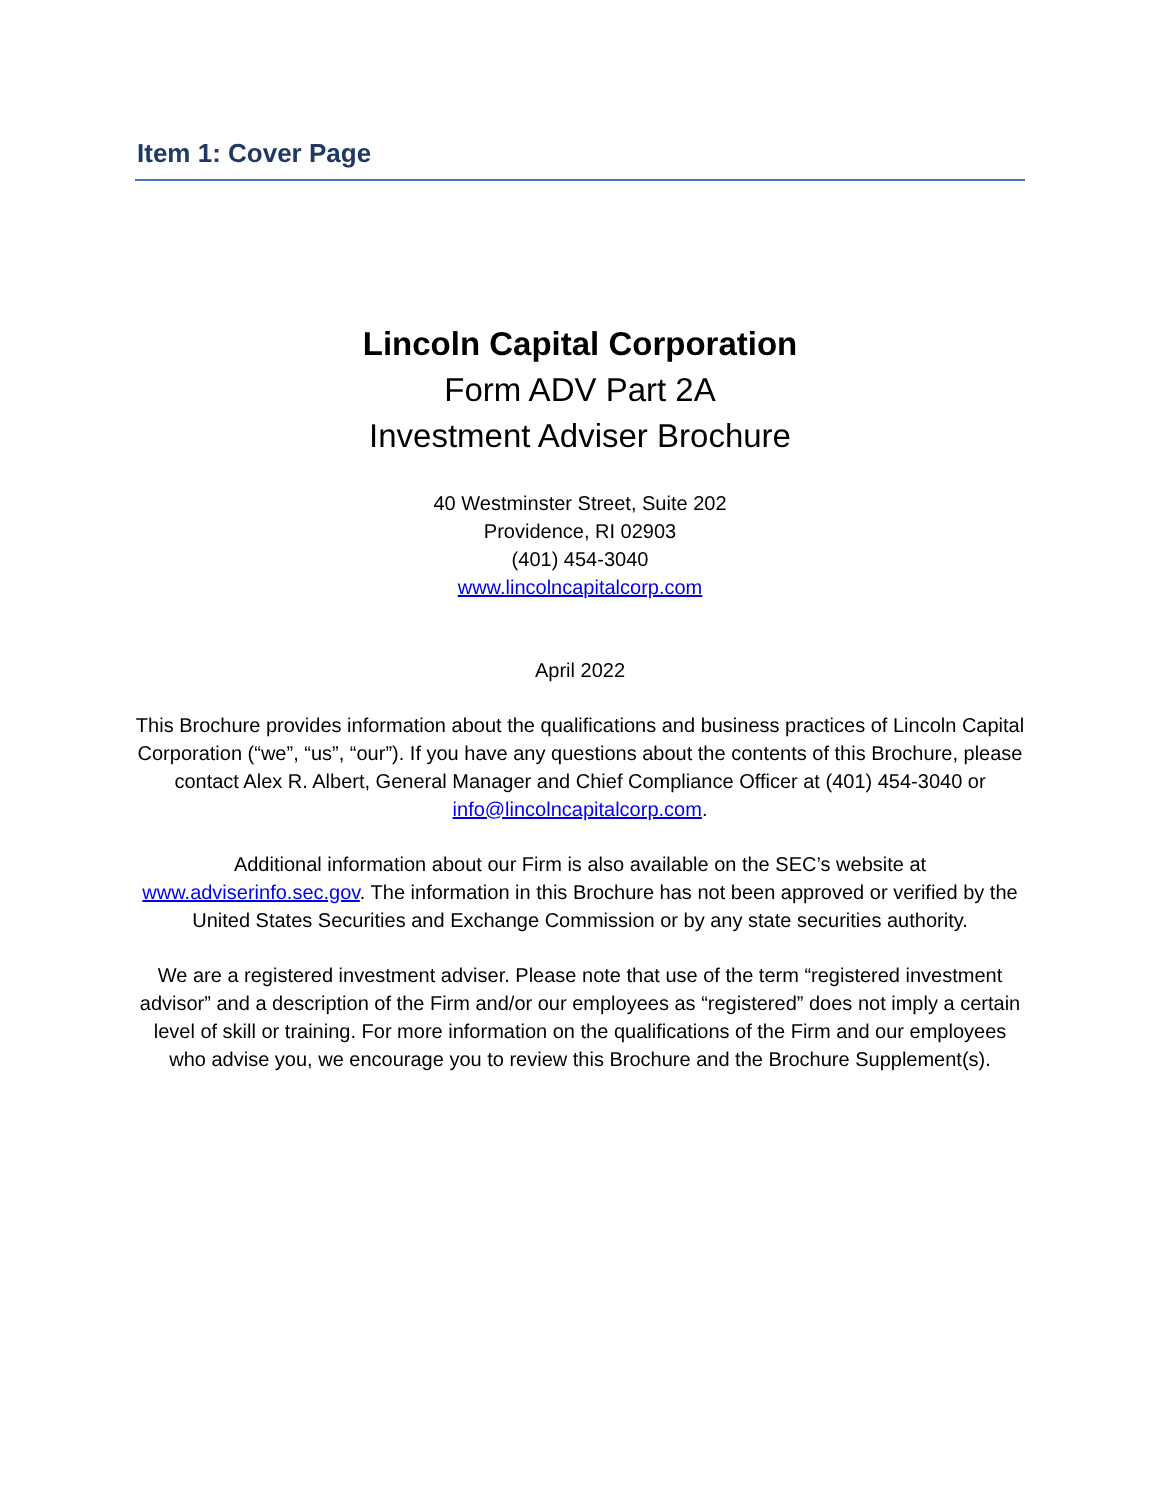Item 1: Cover Page
Lincoln Capital Corporation
Form ADV Part 2A
Investment Adviser Brochure
40 Westminster Street, Suite 202
Providence, RI 02903
(401) 454-3040
www.lincolncapitalcorp.com
April 2022
This Brochure provides information about the qualifications and business practices of Lincoln Capital Corporation (“we”, “us”, “our”). If you have any questions about the contents of this Brochure, please contact Alex R. Albert, General Manager and Chief Compliance Officer at (401) 454-3040 or info@lincolncapitalcorp.com.
Additional information about our Firm is also available on the SEC’s website at www.adviserinfo.sec.gov. The information in this Brochure has not been approved or verified by the United States Securities and Exchange Commission or by any state securities authority.
We are a registered investment adviser. Please note that use of the term “registered investment advisor” and a description of the Firm and/or our employees as “registered” does not imply a certain level of skill or training. For more information on the qualifications of the Firm and our employees who advise you, we encourage you to review this Brochure and the Brochure Supplement(s).